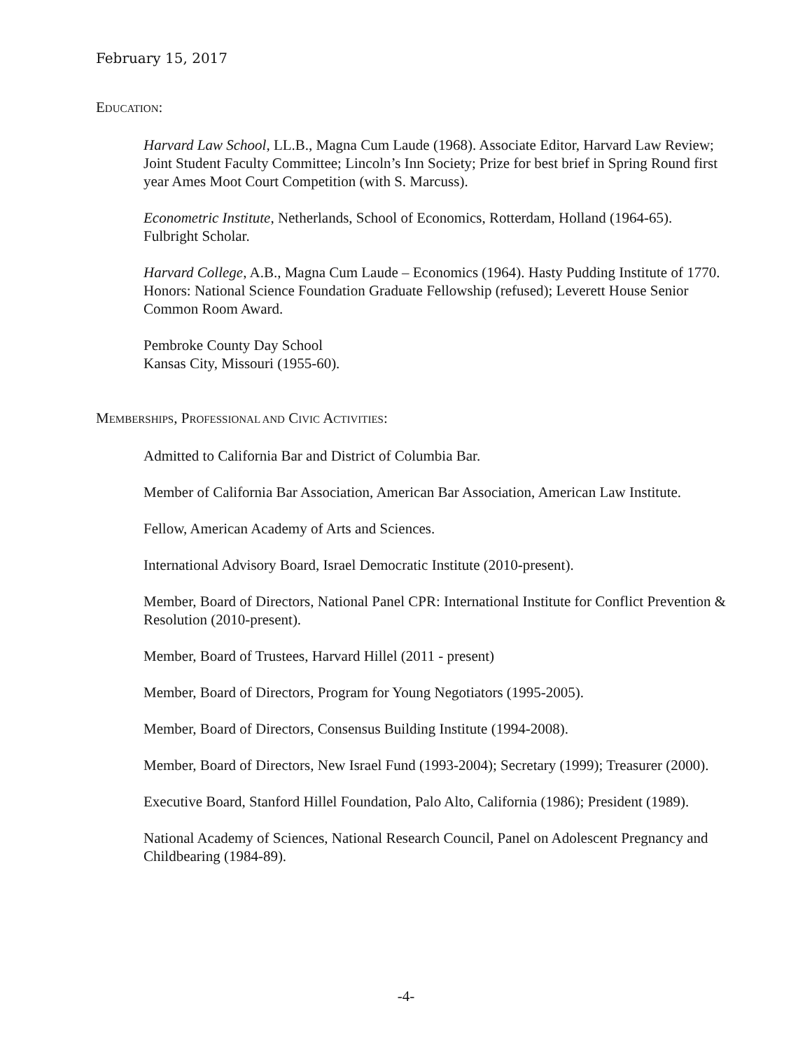February 15, 2017
EDUCATION:
Harvard Law School, LL.B., Magna Cum Laude (1968). Associate Editor, Harvard Law Review; Joint Student Faculty Committee; Lincoln’s Inn Society; Prize for best brief in Spring Round first year Ames Moot Court Competition (with S. Marcuss).
Econometric Institute, Netherlands, School of Economics, Rotterdam, Holland (1964-65). Fulbright Scholar.
Harvard College, A.B., Magna Cum Laude – Economics (1964). Hasty Pudding Institute of 1770. Honors: National Science Foundation Graduate Fellowship (refused); Leverett House Senior Common Room Award.
Pembroke County Day School
Kansas City, Missouri (1955-60).
MEMBERSHIPS, PROFESSIONAL AND CIVIC ACTIVITIES:
Admitted to California Bar and District of Columbia Bar.
Member of California Bar Association, American Bar Association, American Law Institute.
Fellow, American Academy of Arts and Sciences.
International Advisory Board, Israel Democratic Institute (2010-present).
Member, Board of Directors, National Panel CPR: International Institute for Conflict Prevention & Resolution (2010-present).
Member, Board of Trustees, Harvard Hillel (2011 - present)
Member, Board of Directors, Program for Young Negotiators (1995-2005).
Member, Board of Directors, Consensus Building Institute (1994-2008).
Member, Board of Directors, New Israel Fund (1993-2004); Secretary (1999); Treasurer (2000).
Executive Board, Stanford Hillel Foundation, Palo Alto, California (1986); President (1989).
National Academy of Sciences, National Research Council, Panel on Adolescent Pregnancy and Childbearing (1984-89).
-4-